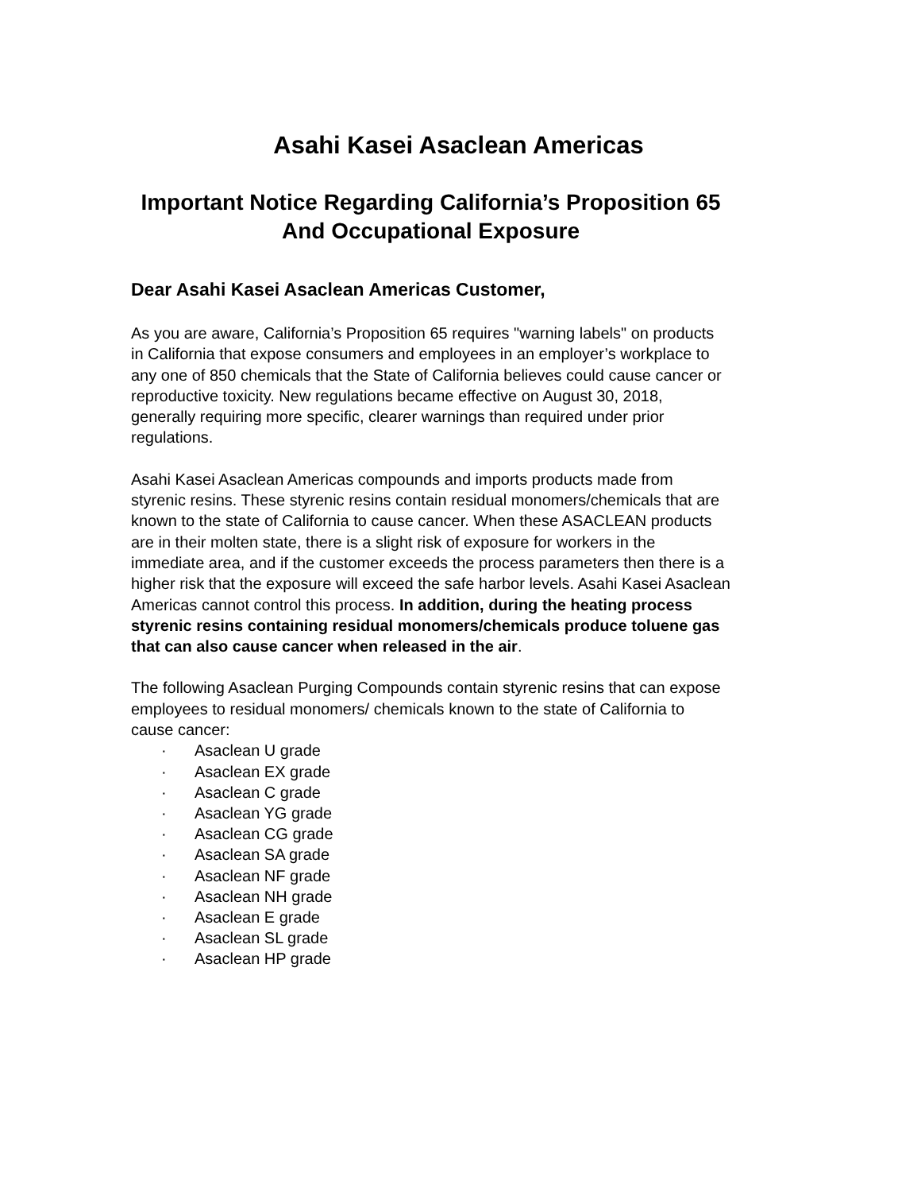Asahi Kasei Asaclean Americas
Important Notice Regarding California’s Proposition 65 And Occupational Exposure
Dear Asahi Kasei Asaclean Americas Customer,
As you are aware, California’s Proposition 65 requires "warning labels" on products in California that expose consumers and employees in an employer’s workplace to any one of 850 chemicals that the State of California believes could cause cancer or reproductive toxicity. New regulations became effective on August 30, 2018, generally requiring more specific, clearer warnings than required under prior regulations.
Asahi Kasei Asaclean Americas compounds and imports products made from styrenic resins. These styrenic resins contain residual monomers/chemicals that are known to the state of California to cause cancer. When these ASACLEAN products are in their molten state, there is a slight risk of exposure for workers in the immediate area, and if the customer exceeds the process parameters then there is a higher risk that the exposure will exceed the safe harbor levels. Asahi Kasei Asaclean Americas cannot control this process. In addition, during the heating process styrenic resins containing residual monomers/chemicals produce toluene gas that can also cause cancer when released in the air.
The following Asaclean Purging Compounds contain styrenic resins that can expose employees to residual monomers/ chemicals known to the state of California to cause cancer:
· Asaclean U grade
· Asaclean EX grade
· Asaclean C grade
· Asaclean YG grade
· Asaclean CG grade
· Asaclean SA grade
· Asaclean NF grade
· Asaclean NH grade
· Asaclean E grade
· Asaclean SL grade
· Asaclean HP grade